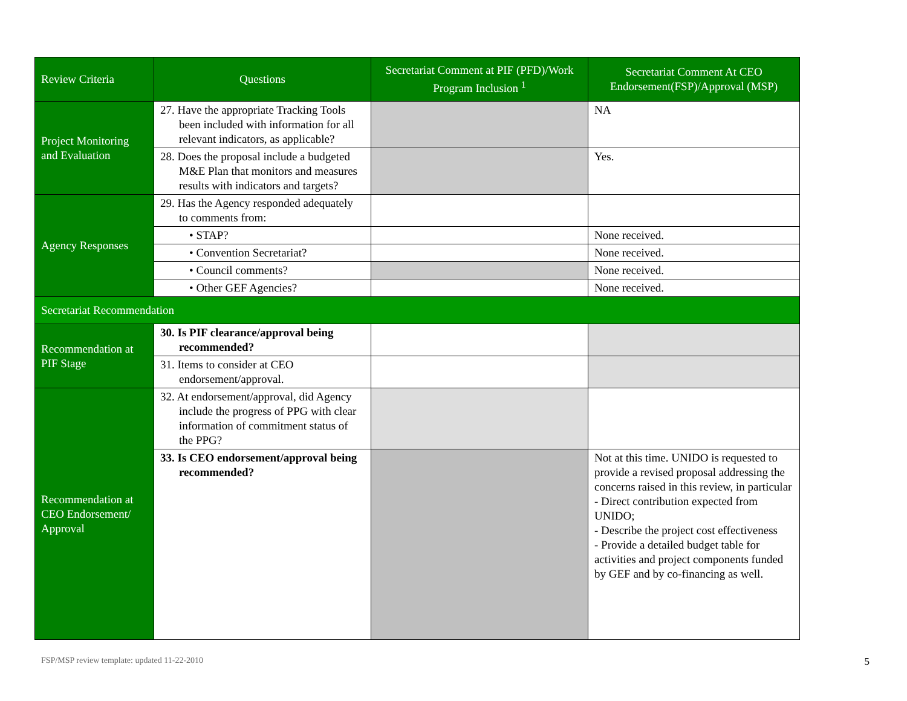| Review Criteria | Questions | Secretariat Comment at PIF (PFD)/Work Program Inclusion <sup>1</sup> | Secretariat Comment At CEO Endorsement(FSP)/Approval (MSP) |
| --- | --- | --- | --- |
| Project Monitoring and Evaluation | 27. Have the appropriate Tracking Tools been included with information for all relevant indicators, as applicable? | | NA |
| | 28. Does the proposal include a budgeted M&E Plan that monitors and measures results with indicators and targets? | | Yes. |
| Agency Responses | 29. Has the Agency responded adequately to comments from: | | |
| | • STAP? | | None received. |
| | • Convention Secretariat? | | None received. |
| | • Council comments? | | None received. |
| | • Other GEF Agencies? | | None received. |
| Secretariat Recommendation | | | |
| Recommendation at PIF Stage | 30. Is PIF clearance/approval being recommended? | | |
| | 31. Items to consider at CEO endorsement/approval. | | |
| Recommendation at CEO Endorsement/ Approval | 32. At endorsement/approval, did Agency include the progress of PPG with clear information of commitment status of the PPG? | | |
| | 33. Is CEO endorsement/approval being recommended? | | Not at this time. UNIDO is requested to provide a revised proposal addressing the concerns raised in this review, in particular - Direct contribution expected from UNIDO; - Describe the project cost effectiveness - Provide a detailed budget table for activities and project components funded by GEF and by co-financing as well. |
FSP/MSP review template: updated 11-22-2010 5